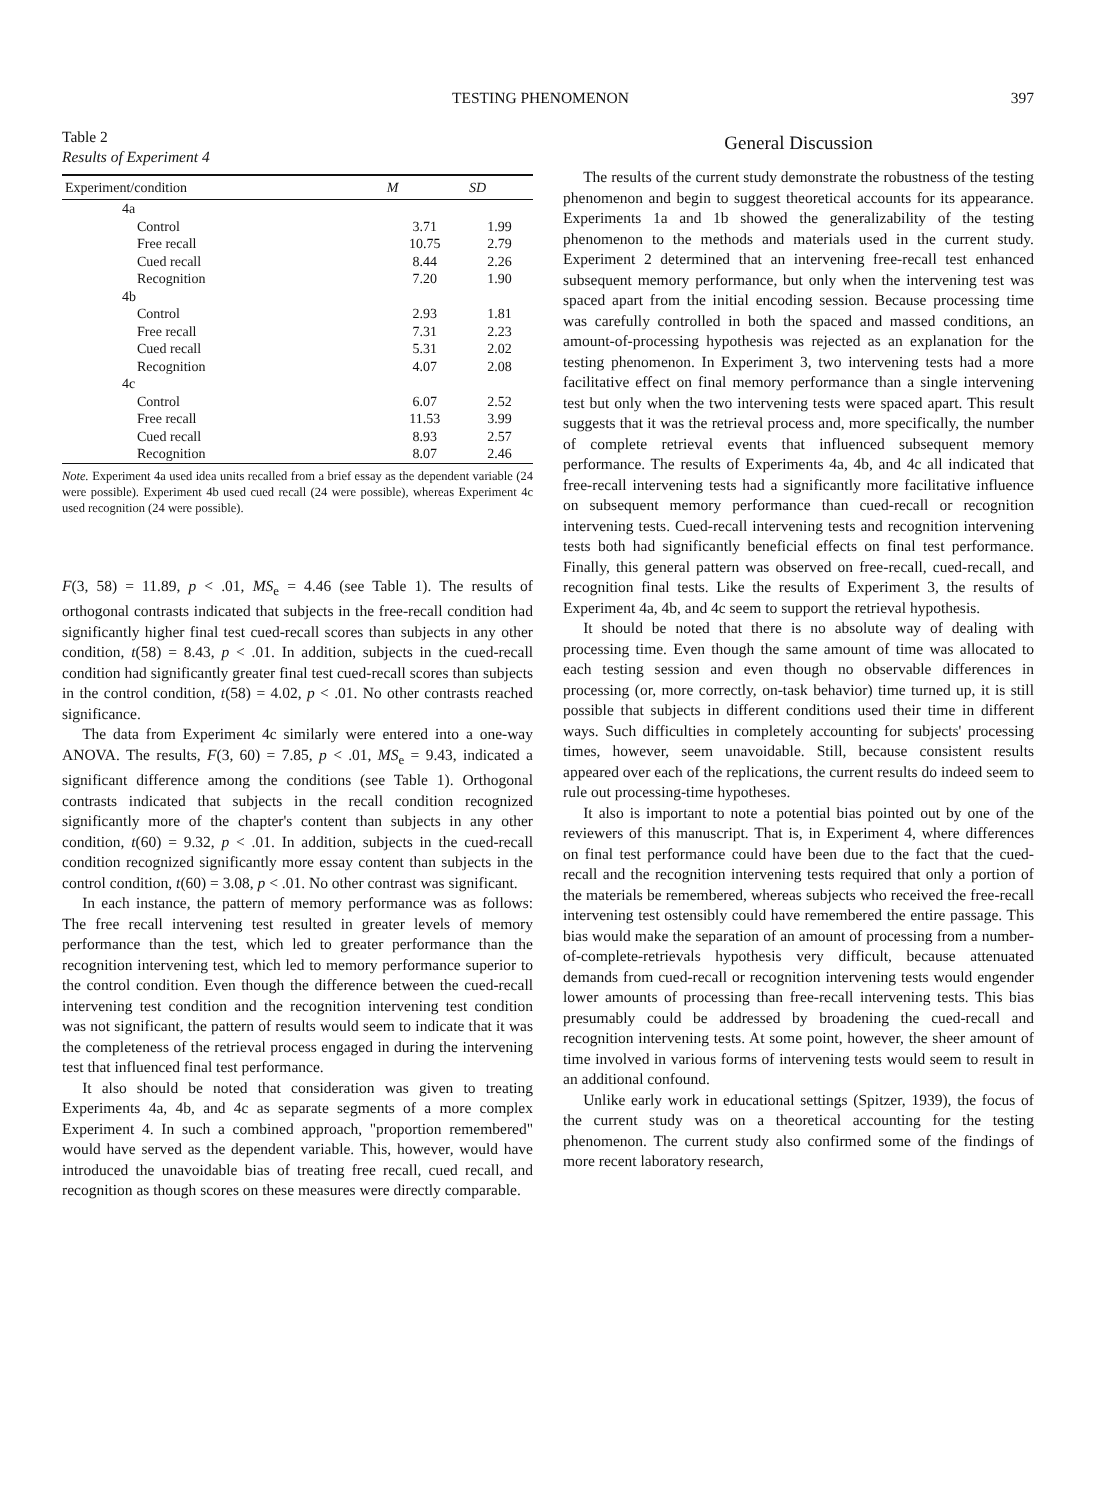TESTING PHENOMENON 397
Table 2
Results of Experiment 4
| Experiment/condition | M | SD |
| --- | --- | --- |
| 4a | | |
| Control | 3.71 | 1.99 |
| Free recall | 10.75 | 2.79 |
| Cued recall | 8.44 | 2.26 |
| Recognition | 7.20 | 1.90 |
| 4b | | |
| Control | 2.93 | 1.81 |
| Free recall | 7.31 | 2.23 |
| Cued recall | 5.31 | 2.02 |
| Recognition | 4.07 | 2.08 |
| 4c | | |
| Control | 6.07 | 2.52 |
| Free recall | 11.53 | 3.99 |
| Cued recall | 8.93 | 2.57 |
| Recognition | 8.07 | 2.46 |
Note. Experiment 4a used idea units recalled from a brief essay as the dependent variable (24 were possible). Experiment 4b used cued recall (24 were possible), whereas Experiment 4c used recognition (24 were possible).
F(3, 58) = 11.89, p < .01, MS<sub>e</sub> = 4.46 (see Table 1). The results of orthogonal contrasts indicated that subjects in the free-recall condition had significantly higher final test cued-recall scores than subjects in any other condition, t(58) = 8.43, p < .01. In addition, subjects in the cued-recall condition had significantly greater final test cued-recall scores than subjects in the control condition, t(58) = 4.02, p < .01. No other contrasts reached significance.
The data from Experiment 4c similarly were entered into a one-way ANOVA. The results, F(3, 60) = 7.85, p < .01, MS<sub>e</sub> = 9.43, indicated a significant difference among the conditions (see Table 1). Orthogonal contrasts indicated that subjects in the recall condition recognized significantly more of the chapter's content than subjects in any other condition, t(60) = 9.32, p < .01. In addition, subjects in the cued-recall condition recognized significantly more essay content than subjects in the control condition, t(60) = 3.08, p < .01. No other contrast was significant.
In each instance, the pattern of memory performance was as follows: The free recall intervening test resulted in greater levels of memory performance than the test, which led to greater performance than the recognition intervening test, which led to memory performance superior to the control condition. Even though the difference between the cued-recall intervening test condition and the recognition intervening test condition was not significant, the pattern of results would seem to indicate that it was the completeness of the retrieval process engaged in during the intervening test that influenced final test performance.
It also should be noted that consideration was given to treating Experiments 4a, 4b, and 4c as separate segments of a more complex Experiment 4. In such a combined approach, "proportion remembered" would have served as the dependent variable. This, however, would have introduced the unavoidable bias of treating free recall, cued recall, and recognition as though scores on these measures were directly comparable.
General Discussion
The results of the current study demonstrate the robustness of the testing phenomenon and begin to suggest theoretical accounts for its appearance. Experiments 1a and 1b showed the generalizability of the testing phenomenon to the methods and materials used in the current study. Experiment 2 determined that an intervening free-recall test enhanced subsequent memory performance, but only when the intervening test was spaced apart from the initial encoding session. Because processing time was carefully controlled in both the spaced and massed conditions, an amount-of-processing hypothesis was rejected as an explanation for the testing phenomenon. In Experiment 3, two intervening tests had a more facilitative effect on final memory performance than a single intervening test but only when the two intervening tests were spaced apart. This result suggests that it was the retrieval process and, more specifically, the number of complete retrieval events that influenced subsequent memory performance. The results of Experiments 4a, 4b, and 4c all indicated that free-recall intervening tests had a significantly more facilitative influence on subsequent memory performance than cued-recall or recognition intervening tests. Cued-recall intervening tests and recognition intervening tests both had significantly beneficial effects on final test performance. Finally, this general pattern was observed on free-recall, cued-recall, and recognition final tests. Like the results of Experiment 3, the results of Experiment 4a, 4b, and 4c seem to support the retrieval hypothesis.
It should be noted that there is no absolute way of dealing with processing time. Even though the same amount of time was allocated to each testing session and even though no observable differences in processing (or, more correctly, on-task behavior) time turned up, it is still possible that subjects in different conditions used their time in different ways. Such difficulties in completely accounting for subjects' processing times, however, seem unavoidable. Still, because consistent results appeared over each of the replications, the current results do indeed seem to rule out processing-time hypotheses.
It also is important to note a potential bias pointed out by one of the reviewers of this manuscript. That is, in Experiment 4, where differences on final test performance could have been due to the fact that the cued-recall and the recognition intervening tests required that only a portion of the materials be remembered, whereas subjects who received the free-recall intervening test ostensibly could have remembered the entire passage. This bias would make the separation of an amount of processing from a number-of-complete-retrievals hypothesis very difficult, because attenuated demands from cued-recall or recognition intervening tests would engender lower amounts of processing than free-recall intervening tests. This bias presumably could be addressed by broadening the cued-recall and recognition intervening tests. At some point, however, the sheer amount of time involved in various forms of intervening tests would seem to result in an additional confound.
Unlike early work in educational settings (Spitzer, 1939), the focus of the current study was on a theoretical accounting for the testing phenomenon. The current study also confirmed some of the findings of more recent laboratory research,